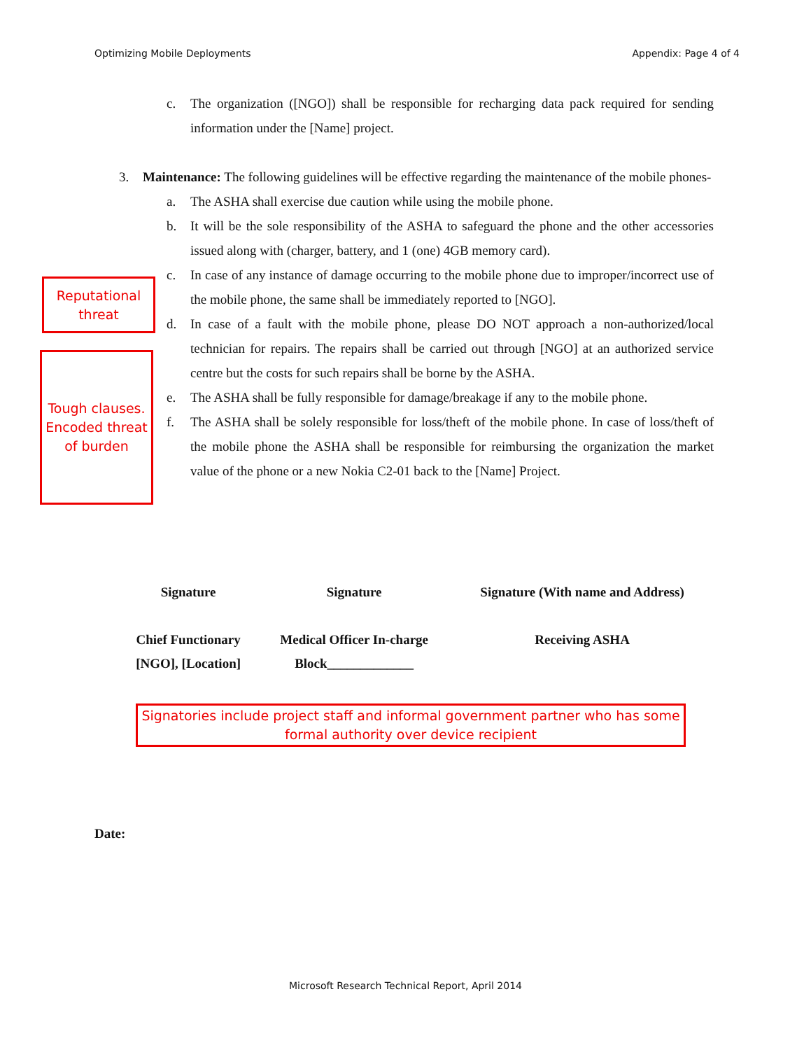Optimizing Mobile Deployments Appendix: Page 4 of 4
c. The organization ([NGO]) shall be responsible for recharging data pack required for sending information under the [Name] project.
3. Maintenance: The following guidelines will be effective regarding the maintenance of the mobile phones-
a. The ASHA shall exercise due caution while using the mobile phone.
b. It will be the sole responsibility of the ASHA to safeguard the phone and the other accessories issued along with (charger, battery, and 1 (one) 4GB memory card).
c. In case of any instance of damage occurring to the mobile phone due to improper/incorrect use of the mobile phone, the same shall be immediately reported to [NGO].
d. In case of a fault with the mobile phone, please DO NOT approach a non-authorized/local technician for repairs. The repairs shall be carried out through [NGO] at an authorized service centre but the costs for such repairs shall be borne by the ASHA.
e. The ASHA shall be fully responsible for damage/breakage if any to the mobile phone.
f. The ASHA shall be solely responsible for loss/theft of the mobile phone. In case of loss/theft of the mobile phone the ASHA shall be responsible for reimbursing the organization the market value of the phone or a new Nokia C2-01 back to the [Name] Project.
Reputational threat
Tough clauses. Encoded threat of burden
| Signature | Signature | Signature (With name and Address) |
| Chief Functionary [NGO], [Location] | Medical Officer In-charge Block_____________ | Receiving ASHA |
Signatories include project staff and informal government partner who has some formal authority over device recipient
Date:
Microsoft Research Technical Report, April 2014